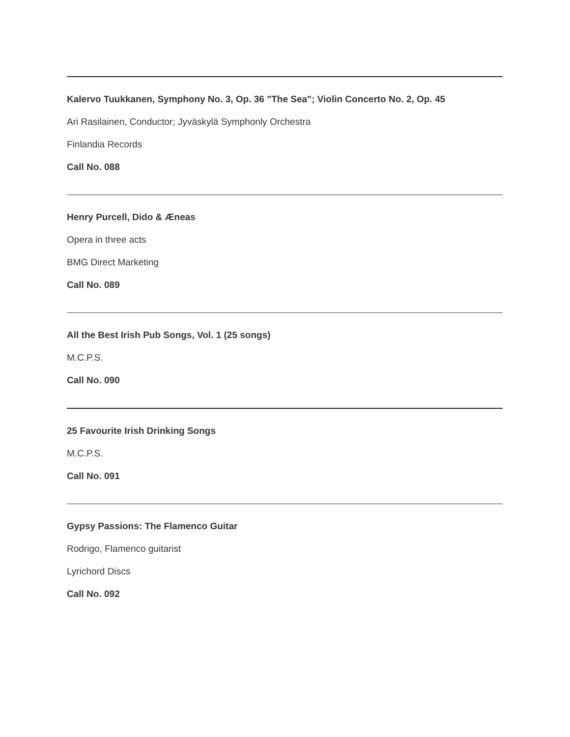Kalervo Tuukkanen, Symphony No. 3, Op. 36 "The Sea"; Violin Concerto No. 2, Op. 45
Ari Rasilainen, Conductor; Jyväskylä Symphonly Orchestra
Finlandia Records
Call No. 088
Henry Purcell, Dido & Æneas
Opera in three acts
BMG Direct Marketing
Call No. 089
All the Best Irish Pub Songs, Vol. 1 (25 songs)
M.C.P.S.
Call No. 090
25 Favourite Irish Drinking Songs
M.C.P.S.
Call No. 091
Gypsy Passions: The Flamenco Guitar
Rodrigo, Flamenco guitarist
Lyrichord Discs
Call No. 092